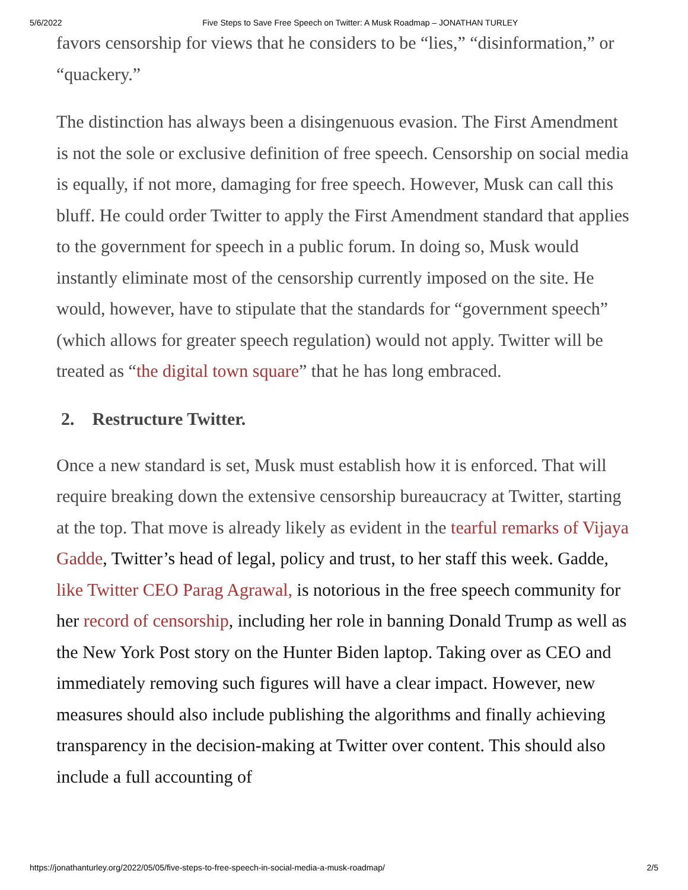5/6/2022 Five Steps to Save Free Speech on Twitter: A Musk Roadmap – JONATHAN TURLEY
favors censorship for views that he considers to be “lies,” “disinformation,” or “quackery.”
The distinction has always been a disingenuous evasion. The First Amendment is not the sole or exclusive definition of free speech. Censorship on social media is equally, if not more, damaging for free speech. However, Musk can call this bluff. He could order Twitter to apply the First Amendment standard that applies to the government for speech in a public forum. In doing so, Musk would instantly eliminate most of the censorship currently imposed on the site. He would, however, have to stipulate that the standards for “government speech” (which allows for greater speech regulation) would not apply. Twitter will be treated as “the digital town square” that he has long embraced.
2. Restructure Twitter.
Once a new standard is set, Musk must establish how it is enforced. That will require breaking down the extensive censorship bureaucracy at Twitter, starting at the top. That move is already likely as evident in the tearful remarks of Vijaya Gadde, Twitter’s head of legal, policy and trust, to her staff this week. Gadde, like Twitter CEO Parag Agrawal, is notorious in the free speech community for her record of censorship, including her role in banning Donald Trump as well as the New York Post story on the Hunter Biden laptop. Taking over as CEO and immediately removing such figures will have a clear impact. However, new measures should also include publishing the algorithms and finally achieving transparency in the decision-making at Twitter over content. This should also include a full accounting of
https://jonathanturley.org/2022/05/05/five-steps-to-free-speech-in-social-media-a-musk-roadmap/ 2/5